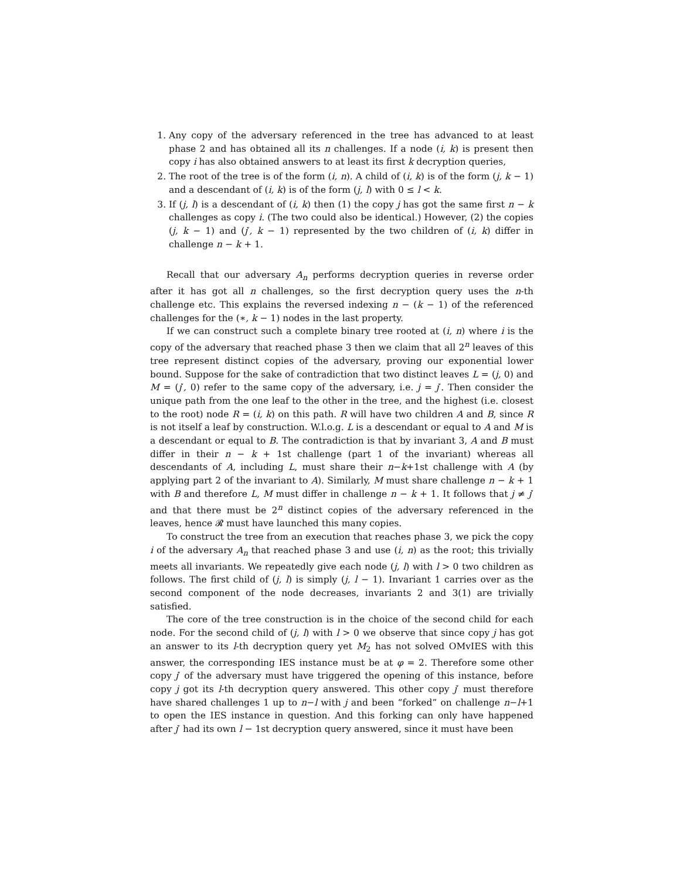1. Any copy of the adversary referenced in the tree has advanced to at least phase 2 and has obtained all its n challenges. If a node (i, k) is present then copy i has also obtained answers to at least its first k decryption queries,
2. The root of the tree is of the form (i, n). A child of (i, k) is of the form (j, k − 1) and a descendant of (i, k) is of the form (j, l) with 0 ≤ l < k.
3. If (j, l) is a descendant of (i, k) then (1) the copy j has got the same first n − k challenges as copy i. (The two could also be identical.) However, (2) the copies (j, k − 1) and (j′, k − 1) represented by the two children of (i, k) differ in challenge n − k + 1.
Recall that our adversary A<sub>n</sub> performs decryption queries in reverse order after it has got all n challenges, so the first decryption query uses the n-th challenge etc. This explains the reversed indexing n − (k − 1) of the referenced challenges for the (∗, k − 1) nodes in the last property.
If we can construct such a complete binary tree rooted at (i, n) where i is the copy of the adversary that reached phase 3 then we claim that all 2<sup>n</sup> leaves of this tree represent distinct copies of the adversary, proving our exponential lower bound. Suppose for the sake of contradiction that two distinct leaves L = (j, 0) and M = (j′, 0) refer to the same copy of the adversary, i.e. j = j′. Then consider the unique path from the one leaf to the other in the tree, and the highest (i.e. closest to the root) node R = (i, k) on this path. R will have two children A and B, since R is not itself a leaf by construction. W.l.o.g. L is a descendant or equal to A and M is a descendant or equal to B. The contradiction is that by invariant 3, A and B must differ in their n − k + 1st challenge (part 1 of the invariant) whereas all descendants of A, including L, must share their n−k+1st challenge with A (by applying part 2 of the invariant to A). Similarly, M must share challenge n − k + 1 with B and therefore L, M must differ in challenge n − k + 1. It follows that j ≠ j′ and that there must be 2<sup>n</sup> distinct copies of the adversary referenced in the leaves, hence 𝓡 must have launched this many copies.
To construct the tree from an execution that reaches phase 3, we pick the copy i of the adversary A<sub>n</sub> that reached phase 3 and use (i, n) as the root; this trivially meets all invariants. We repeatedly give each node (j, l) with l > 0 two children as follows. The first child of (j, l) is simply (j, l − 1). Invariant 1 carries over as the second component of the node decreases, invariants 2 and 3(1) are trivially satisfied.
The core of the tree construction is in the choice of the second child for each node. For the second child of (j, l) with l > 0 we observe that since copy j has got an answer to its l-th decryption query yet M<sub>2</sub> has not solved OMvIES with this answer, the corresponding IES instance must be at φ = 2. Therefore some other copy j′ of the adversary must have triggered the opening of this instance, before copy j got its l-th decryption query answered. This other copy j′ must therefore have shared challenges 1 up to n−l with j and been “forked” on challenge n−l+1 to open the IES instance in question. And this forking can only have happened after j′ had its own l − 1st decryption query answered, since it must have been